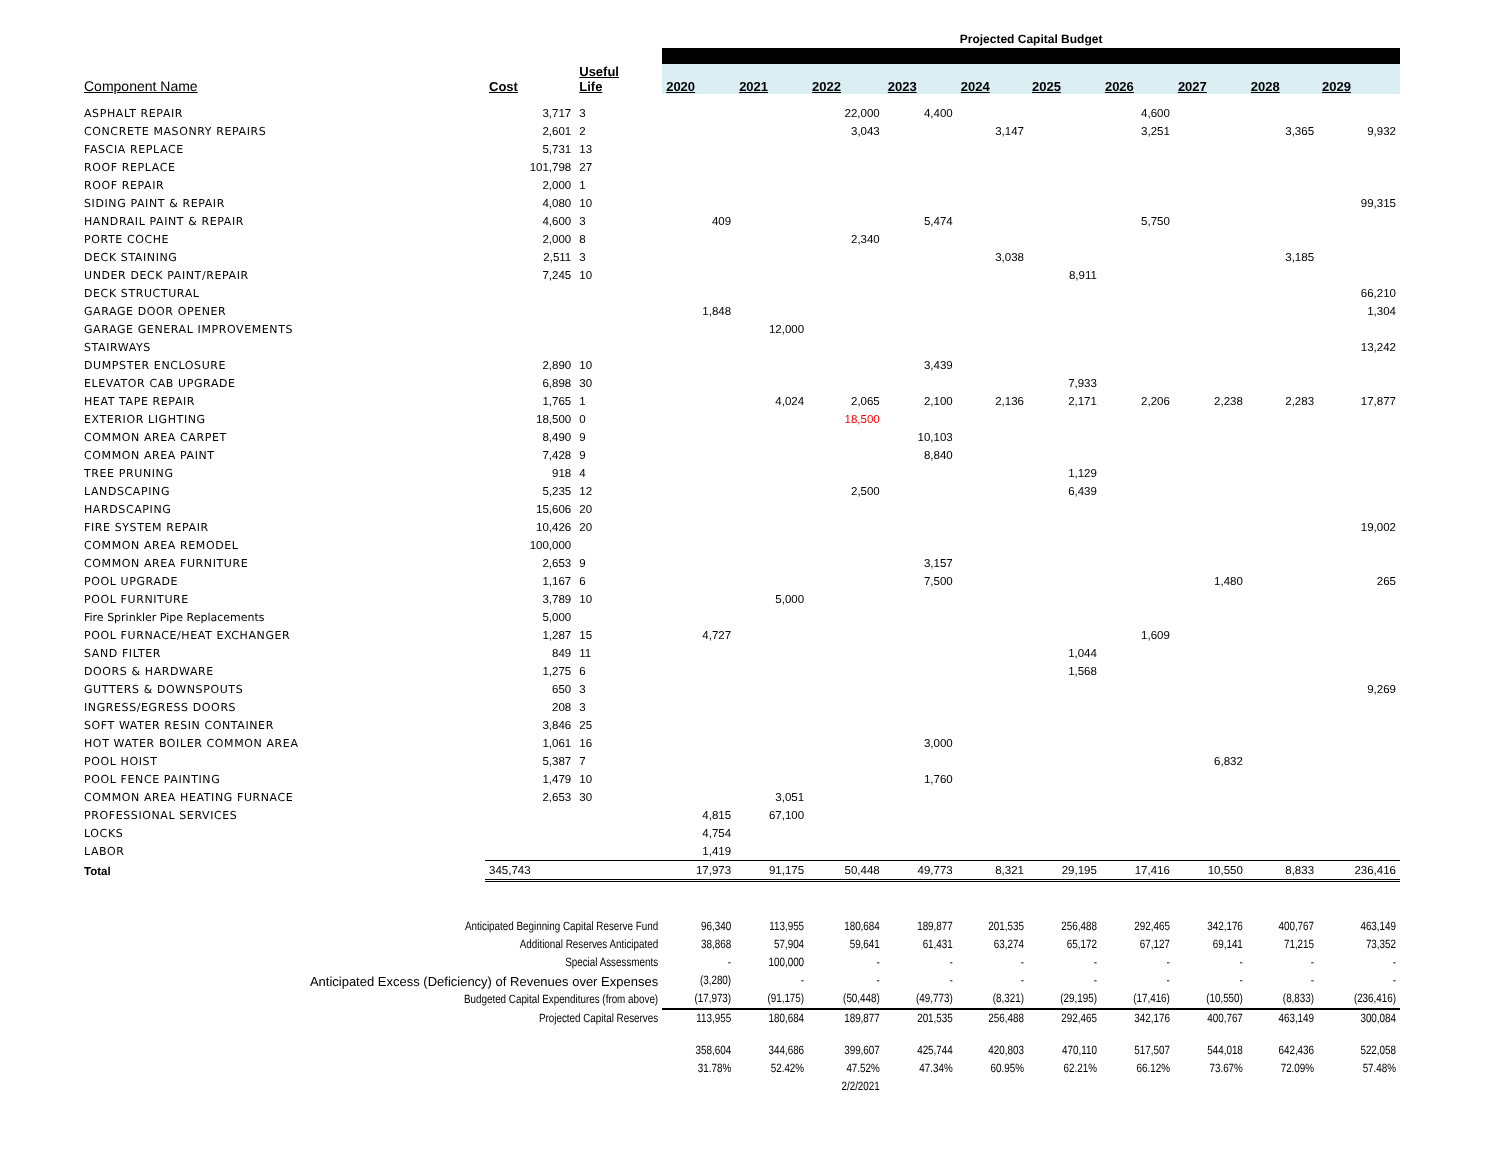| | | | Projected Capital Budget | | | | | | | | | |
| Component Name | Cost | Useful Life | 2020 | 2021 | 2022 | 2023 | 2024 | 2025 | 2026 | 2027 | 2028 | 2029 |
| ASPHALT REPAIR | 3,717 | 3 | | | 22,000 | 4,400 | | | 4,600 | | | |
| CONCRETE MASONRY REPAIRS | 2,601 | 2 | | | 3,043 | | 3,147 | | 3,251 | | 3,365 | 9,932 |
| FASCIA REPLACE | 5,731 | 13 | | | | | | | | | | |
| ROOF REPLACE | 101,798 | 27 | | | | | | | | | | |
| ROOF REPAIR | 2,000 | 1 | | | | | | | | | | |
| SIDING PAINT & REPAIR | 4,080 | 10 | | | | | | | | | | 99,315 |
| HANDRAIL PAINT & REPAIR | 4,600 | 3 | 409 | | | 5,474 | | | 5,750 | | | |
| PORTE COCHE | 2,000 | 8 | | | 2,340 | | | | | | | |
| DECK STAINING | 2,511 | 3 | | | | | 3,038 | | | | 3,185 | |
| UNDER DECK PAINT/REPAIR | 7,245 | 10 | | | | | | 8,911 | | | | |
| DECK STRUCTURAL | | | | | | | | | | | | 66,210 |
| GARAGE DOOR OPENER | | | 1,848 | | | | | | | | | 1,304 |
| GARAGE GENERAL IMPROVEMENTS | | | | 12,000 | | | | | | | | |
| STAIRWAYS | | | | | | | | | | | | 13,242 |
| DUMPSTER ENCLOSURE | 2,890 | 10 | | | | 3,439 | | | | | | |
| ELEVATOR CAB UPGRADE | 6,898 | 30 | | | | | | 7,933 | | | | |
| HEAT TAPE REPAIR | 1,765 | 1 | | 4,024 | 2,065 | 2,100 | 2,136 | 2,171 | 2,206 | 2,238 | 2,283 | 17,877 |
| EXTERIOR LIGHTING | 18,500 | 0 | | | 18,500 | | | | | | | |
| COMMON AREA CARPET | 8,490 | 9 | | | | 10,103 | | | | | | |
| COMMON AREA PAINT | 7,428 | 9 | | | | 8,840 | | | | | | |
| TREE PRUNING | 918 | 4 | | | | | | 1,129 | | | | |
| LANDSCAPING | 5,235 | 12 | | | 2,500 | | | 6,439 | | | | |
| HARDSCAPING | 15,606 | 20 | | | | | | | | | | |
| FIRE SYSTEM REPAIR | 10,426 | 20 | | | | | | | | | | 19,002 |
| COMMON AREA REMODEL | 100,000 | | | | | | | | | | | |
| COMMON AREA FURNITURE | 2,653 | 9 | | | | 3,157 | | | | | | |
| POOL UPGRADE | 1,167 | 6 | | | | 7,500 | | | | 1,480 | | 265 |
| POOL FURNITURE | 3,789 | 10 | | 5,000 | | | | | | | | |
| Fire Sprinkler Pipe Replacements | 5,000 | | | | | | | | | | | |
| POOL FURNACE/HEAT EXCHANGER | 1,287 | 15 | 4,727 | | | | | | 1,609 | | | |
| SAND FILTER | 849 | 11 | | | | | | 1,044 | | | | |
| DOORS & HARDWARE | 1,275 | 6 | | | | | | 1,568 | | | | |
| GUTTERS & DOWNSPOUTS | 650 | 3 | | | | | | | | | | 9,269 |
| INGRESS/EGRESS DOORS | 208 | 3 | | | | | | | | | | |
| SOFT WATER RESIN CONTAINER | 3,846 | 25 | | | | | | | | | | |
| HOT WATER BOILER COMMON AREA | 1,061 | 16 | | | | 3,000 | | | | | | |
| POOL HOIST | 5,387 | 7 | | | | | | | | 6,832 | | |
| POOL FENCE PAINTING | 1,479 | 10 | | | | 1,760 | | | | | | |
| COMMON AREA HEATING FURNACE | 2,653 | 30 | | 3,051 | | | | | | | | |
| PROFESSIONAL SERVICES | | | 4,815 | 67,100 | | | | | | | | |
| LOCKS | | | 4,754 | | | | | | | | | |
| LABOR | | | 1,419 | | | | | | | | | |
| Total | 345,743 | | 17,973 | 91,175 | 50,448 | 49,773 | 8,321 | 29,195 | 17,416 | 10,550 | 8,833 | 236,416 |
| Anticipated Beginning Capital Reserve Fund | | | 96,340 | 113,955 | 180,684 | 189,877 | 201,535 | 256,488 | 292,465 | 342,176 | 400,767 | 463,149 |
| Additional Reserves Anticipated | | | 38,868 | 57,904 | 59,641 | 61,431 | 63,274 | 65,172 | 67,127 | 69,141 | 71,215 | 73,352 |
| Special Assessments | | | - | 100,000 | - | - | - | - | - | - | - | - |
| Anticipated Excess (Deficiency) of Revenues over Expenses | | | (3,280) | - | - | - | - | - | - | - | - | - |
| Budgeted Capital Expenditures (from above) | | | (17,973) | (91,175) | (50,448) | (49,773) | (8,321) | (29,195) | (17,416) | (10,550) | (8,833) | (236,416) |
| Projected Capital Reserves | | | 113,955 | 180,684 | 189,877 | 201,535 | 256,488 | 292,465 | 342,176 | 400,767 | 463,149 | 300,084 |
| | | | 358,604 | 344,686 | 399,607 | 425,744 | 420,803 | 470,110 | 517,507 | 544,018 | 642,436 | 522,058 |
| | | | 31.78% | 52.42% | 47.52% | 47.34% | 60.95% | 62.21% | 66.12% | 73.67% | 72.09% | 57.48% |
| | | | | | 2/2/2021 | | | | | | | |